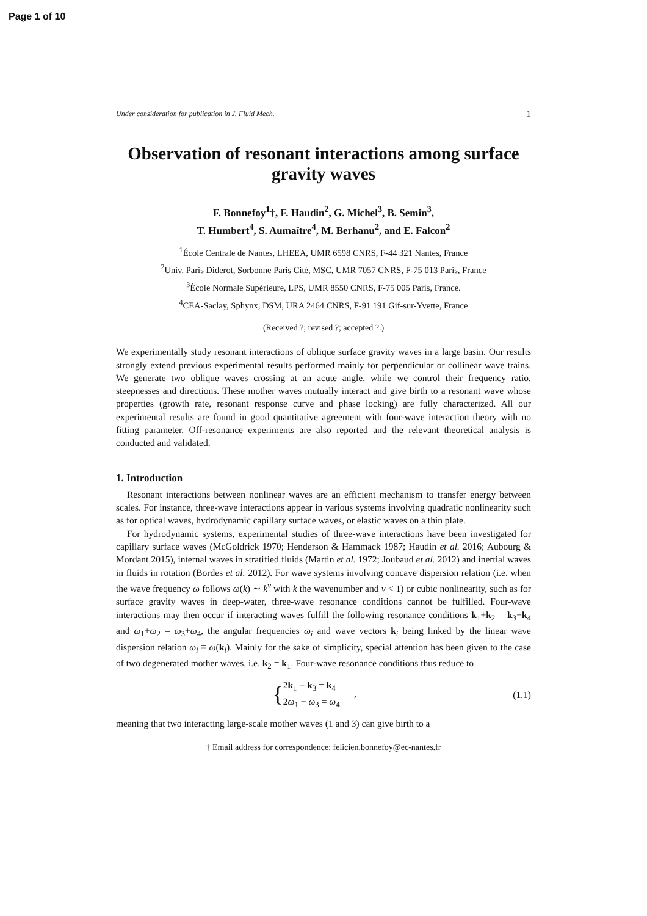Page 1 of 10
Under consideration for publication in J. Fluid Mech. 1
Observation of resonant interactions among surface gravity waves
F. Bonnefoy<sup>1</sup>†, F. Haudin<sup>2</sup>, G. Michel<sup>3</sup>, B. Semin<sup>3</sup>,
T. Humbert<sup>4</sup>, S. Aumaître<sup>4</sup>, M. Berhanu<sup>2</sup>, and E. Falcon<sup>2</sup>
<sup>1</sup> École Centrale de Nantes, LHEEA, UMR 6598 CNRS, F-44 321 Nantes, France
<sup>2</sup> Univ. Paris Diderot, Sorbonne Paris Cité, MSC, UMR 7057 CNRS, F-75 013 Paris, France
<sup>3</sup> École Normale Supérieure, LPS, UMR 8550 CNRS, F-75 005 Paris, France.
<sup>4</sup> CEA-Saclay, Sphynx, DSM, URA 2464 CNRS, F-91 191 Gif-sur-Yvette, France
(Received ?; revised ?; accepted ?.)
We experimentally study resonant interactions of oblique surface gravity waves in a large basin. Our results strongly extend previous experimental results performed mainly for perpendicular or collinear wave trains. We generate two oblique waves crossing at an acute angle, while we control their frequency ratio, steepnesses and directions. These mother waves mutually interact and give birth to a resonant wave whose properties (growth rate, resonant response curve and phase locking) are fully characterized. All our experimental results are found in good quantitative agreement with four-wave interaction theory with no fitting parameter. Off-resonance experiments are also reported and the relevant theoretical analysis is conducted and validated.
1. Introduction
Resonant interactions between nonlinear waves are an efficient mechanism to transfer energy between scales. For instance, three-wave interactions appear in various systems involving quadratic nonlinearity such as for optical waves, hydrodynamic capillary surface waves, or elastic waves on a thin plate.
For hydrodynamic systems, experimental studies of three-wave interactions have been investigated for capillary surface waves (McGoldrick 1970; Henderson & Hammack 1987; Haudin et al. 2016; Aubourg & Mordant 2015), internal waves in stratified fluids (Martin et al. 1972; Joubaud et al. 2012) and inertial waves in fluids in rotation (Bordes et al. 2012). For wave systems involving concave dispersion relation (i.e. when the wave frequency ω follows ω(k) ∼ k<sup>ν</sup> with k the wavenumber and ν < 1) or cubic nonlinearity, such as for surface gravity waves in deep-water, three-wave resonance conditions cannot be fulfilled. Four-wave interactions may then occur if interacting waves fulfill the following resonance conditions k<sub>1</sub>+k<sub>2</sub> = k<sub>3</sub>+k<sub>4</sub> and ω<sub>1</sub>+ω<sub>2</sub> = ω<sub>3</sub>+ω<sub>4</sub>, the angular frequencies ω<sub>i</sub> and wave vectors k<sub>i</sub> being linked by the linear wave dispersion relation ω<sub>i</sub> ≡ ω(k<sub>i</sub>). Mainly for the sake of simplicity, special attention has been given to the case of two degenerated mother waves, i.e. k<sub>2</sub> = k<sub>1</sub>. Four-wave resonance conditions thus reduce to
{2k<sub>1</sub> − k<sub>3</sub> = k<sub>4</sub>
2ω<sub>1</sub> − ω<sub>3</sub> = ω<sub>4</sub> ,
(1.1)
meaning that two interacting large-scale mother waves (1 and 3) can give birth to a
† Email address for correspondence: felicien.bonnefoy@ec-nantes.fr